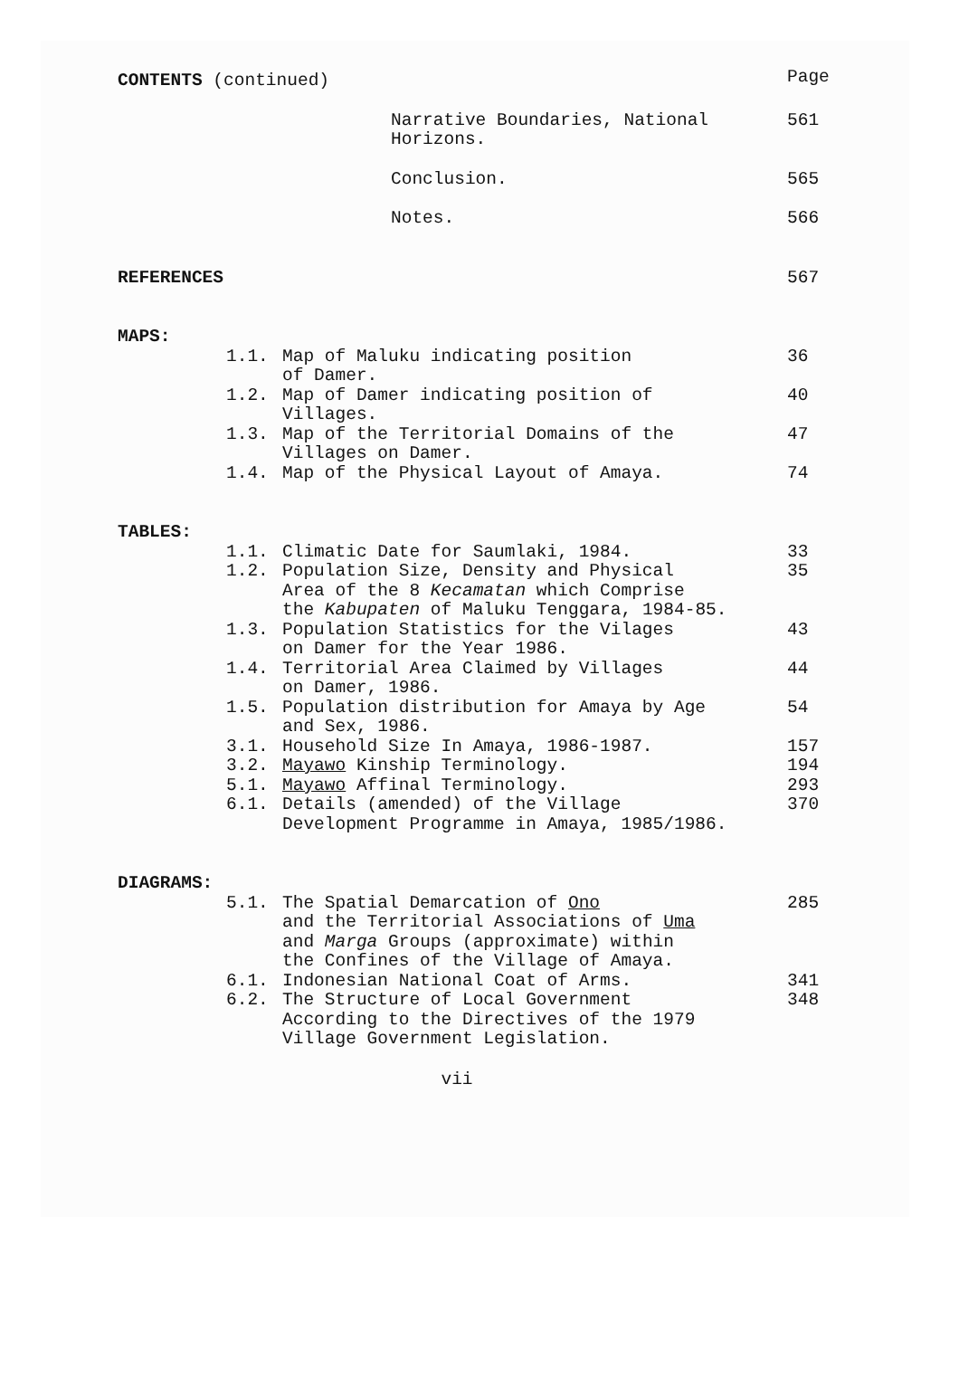| CONTENTS (continued) | | Page |
| | Narrative Boundaries, National Horizons. | 561 |
| | Conclusion. | 565 |
| | Notes. | 566 |
| REFERENCES | | 567 |
| MAPS: | | |
| 1.1. | Map of Maluku indicating position of Damer. | 36 |
| 1.2. | Map of Damer indicating position of Villages. | 40 |
| 1.3. | Map of the Territorial Domains of the Villages on Damer. | 47 |
| 1.4. | Map of the Physical Layout of Amaya. | 74 |
| TABLES: | | |
| 1.1. | Climatic Date for Saumlaki, 1984. | 33 |
| 1.2. | Population Size, Density and Physical Area of the 8 Kecamatan which Comprise the Kabupaten of Maluku Tenggara, 1984-85. | 35 |
| 1.3. | Population Statistics for the Vilages on Damer for the Year 1986. | 43 |
| 1.4. | Territorial Area Claimed by Villages on Damer, 1986. | 44 |
| 1.5. | Population distribution for Amaya by Age and Sex, 1986. | 54 |
| 3.1. | Household Size In Amaya, 1986-1987. | 157 |
| 3.2. | Mayawo Kinship Terminology. | 194 |
| 5.1. | Mayawo Affinal Terminology. | 293 |
| 6.1. | Details (amended) of the Village Development Programme in Amaya, 1985/1986. | 370 |
| DIAGRAMS: | | |
| 5.1. | The Spatial Demarcation of Ono and the Territorial Associations of Uma and Marga Groups (approximate) within the Confines of the Village of Amaya. | 285 |
| 6.1. | Indonesian National Coat of Arms. | 341 |
| 6.2. | The Structure of Local Government According to the Directives of the 1979 Village Government Legislation. | 348 |
vii